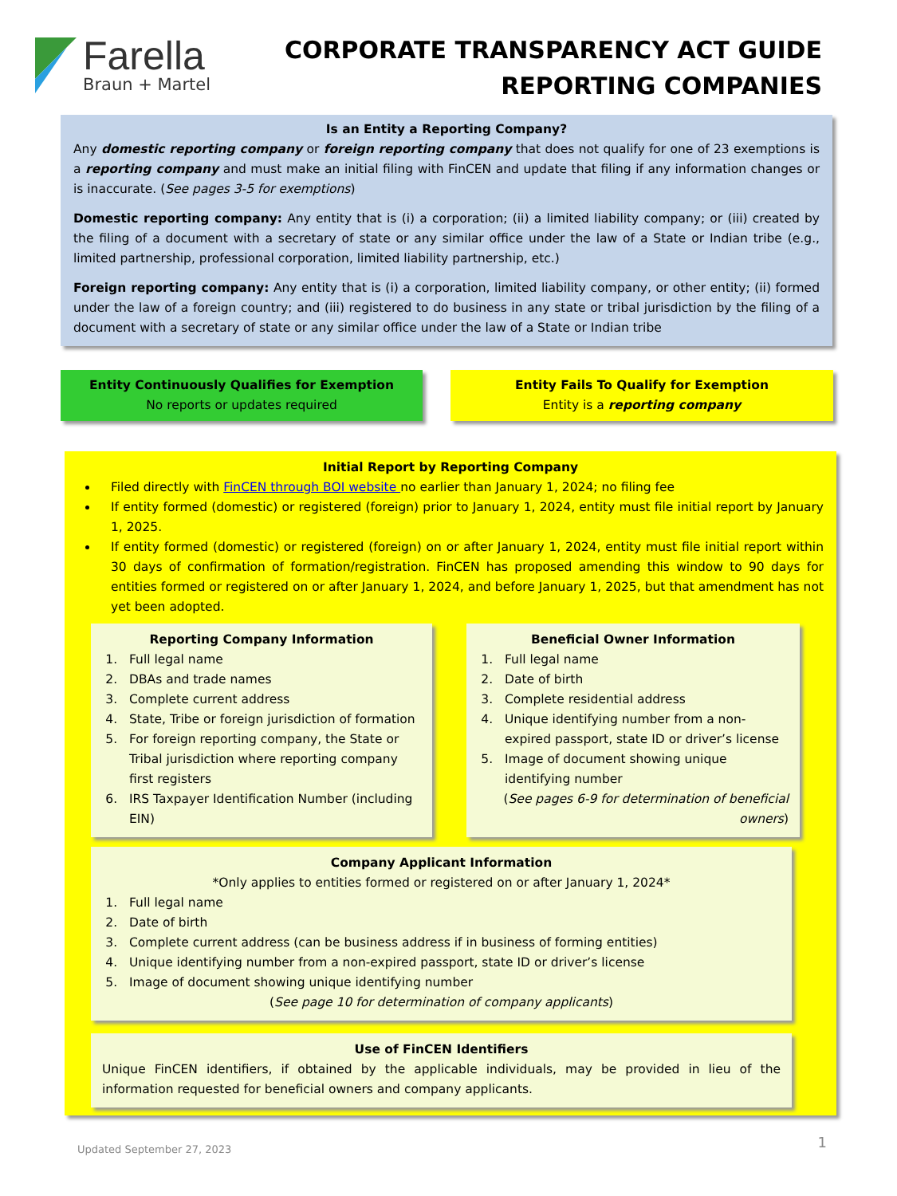Farella
Braun + Martel
CORPORATE TRANSPARENCY ACT GUIDE
REPORTING COMPANIES
Is an Entity a Reporting Company?
Any domestic reporting company or foreign reporting company that does not qualify for one of 23 exemptions is a reporting company and must make an initial filing with FinCEN and update that filing if any information changes or is inaccurate. (See pages 3-5 for exemptions)
Domestic reporting company: Any entity that is (i) a corporation; (ii) a limited liability company; or (iii) created by the filing of a document with a secretary of state or any similar office under the law of a State or Indian tribe (e.g., limited partnership, professional corporation, limited liability partnership, etc.)
Foreign reporting company: Any entity that is (i) a corporation, limited liability company, or other entity; (ii) formed under the law of a foreign country; and (iii) registered to do business in any state or tribal jurisdiction by the filing of a document with a secretary of state or any similar office under the law of a State or Indian tribe
Entity Continuously Qualifies for Exemption
No reports or updates required
Entity Fails To Qualify for Exemption
Entity is a reporting company
Initial Report by Reporting Company
Filed directly with FinCEN through BOI website no earlier than January 1, 2024; no filing fee
If entity formed (domestic) or registered (foreign) prior to January 1, 2024, entity must file initial report by January 1, 2025.
If entity formed (domestic) or registered (foreign) on or after January 1, 2024, entity must file initial report within 30 days of confirmation of formation/registration. FinCEN has proposed amending this window to 90 days for entities formed or registered on or after January 1, 2024, and before January 1, 2025, but that amendment has not yet been adopted.
Reporting Company Information
1. Full legal name
2. DBAs and trade names
3. Complete current address
4. State, Tribe or foreign jurisdiction of formation
5. For foreign reporting company, the State or Tribal jurisdiction where reporting company first registers
6. IRS Taxpayer Identification Number (including EIN)
Beneficial Owner Information
1. Full legal name
2. Date of birth
3. Complete residential address
4. Unique identifying number from a non-expired passport, state ID or driver’s license
5. Image of document showing unique identifying number
(See pages 6-9 for determination of beneficial owners)
Company Applicant Information
*Only applies to entities formed or registered on or after January 1, 2024*
1. Full legal name
2. Date of birth
3. Complete current address (can be business address if in business of forming entities)
4. Unique identifying number from a non-expired passport, state ID or driver’s license
5. Image of document showing unique identifying number
(See page 10 for determination of company applicants)
Use of FinCEN Identifiers
Unique FinCEN identifiers, if obtained by the applicable individuals, may be provided in lieu of the information requested for beneficial owners and company applicants.
Updated September 27, 2023
1